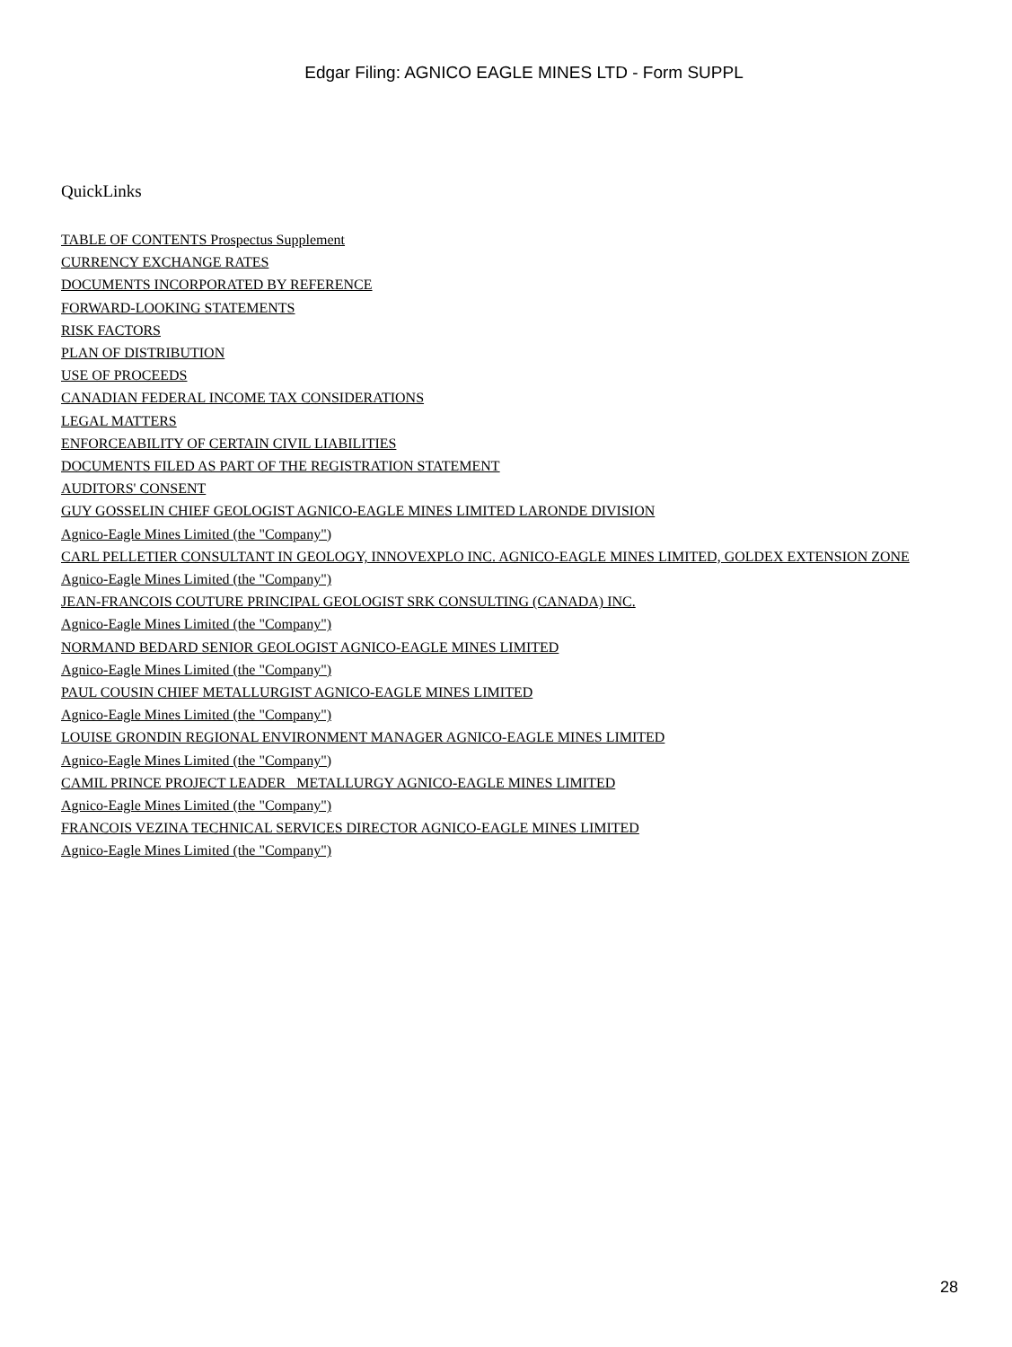Edgar Filing: AGNICO EAGLE MINES LTD - Form SUPPL
QuickLinks
TABLE OF CONTENTS Prospectus Supplement
CURRENCY EXCHANGE RATES
DOCUMENTS INCORPORATED BY REFERENCE
FORWARD-LOOKING STATEMENTS
RISK FACTORS
PLAN OF DISTRIBUTION
USE OF PROCEEDS
CANADIAN FEDERAL INCOME TAX CONSIDERATIONS
LEGAL MATTERS
ENFORCEABILITY OF CERTAIN CIVIL LIABILITIES
DOCUMENTS FILED AS PART OF THE REGISTRATION STATEMENT
AUDITORS' CONSENT
GUY GOSSELIN CHIEF GEOLOGIST AGNICO-EAGLE MINES LIMITED LARONDE DIVISION
Agnico-Eagle Mines Limited (the "Company")
CARL PELLETIER CONSULTANT IN GEOLOGY, INNOVEXPLO INC. AGNICO-EAGLE MINES LIMITED, GOLDEX EXTENSION ZONE
Agnico-Eagle Mines Limited (the "Company")
JEAN-FRANCOIS COUTURE PRINCIPAL GEOLOGIST SRK CONSULTING (CANADA) INC.
Agnico-Eagle Mines Limited (the "Company")
NORMAND BEDARD SENIOR GEOLOGIST AGNICO-EAGLE MINES LIMITED
Agnico-Eagle Mines Limited (the "Company")
PAUL COUSIN CHIEF METALLURGIST AGNICO-EAGLE MINES LIMITED
Agnico-Eagle Mines Limited (the "Company")
LOUISE GRONDIN REGIONAL ENVIRONMENT MANAGER AGNICO-EAGLE MINES LIMITED
Agnico-Eagle Mines Limited (the "Company")
CAMIL PRINCE PROJECT LEADER METALLURGY AGNICO-EAGLE MINES LIMITED
Agnico-Eagle Mines Limited (the "Company")
FRANCOIS VEZINA TECHNICAL SERVICES DIRECTOR AGNICO-EAGLE MINES LIMITED
Agnico-Eagle Mines Limited (the "Company")
28